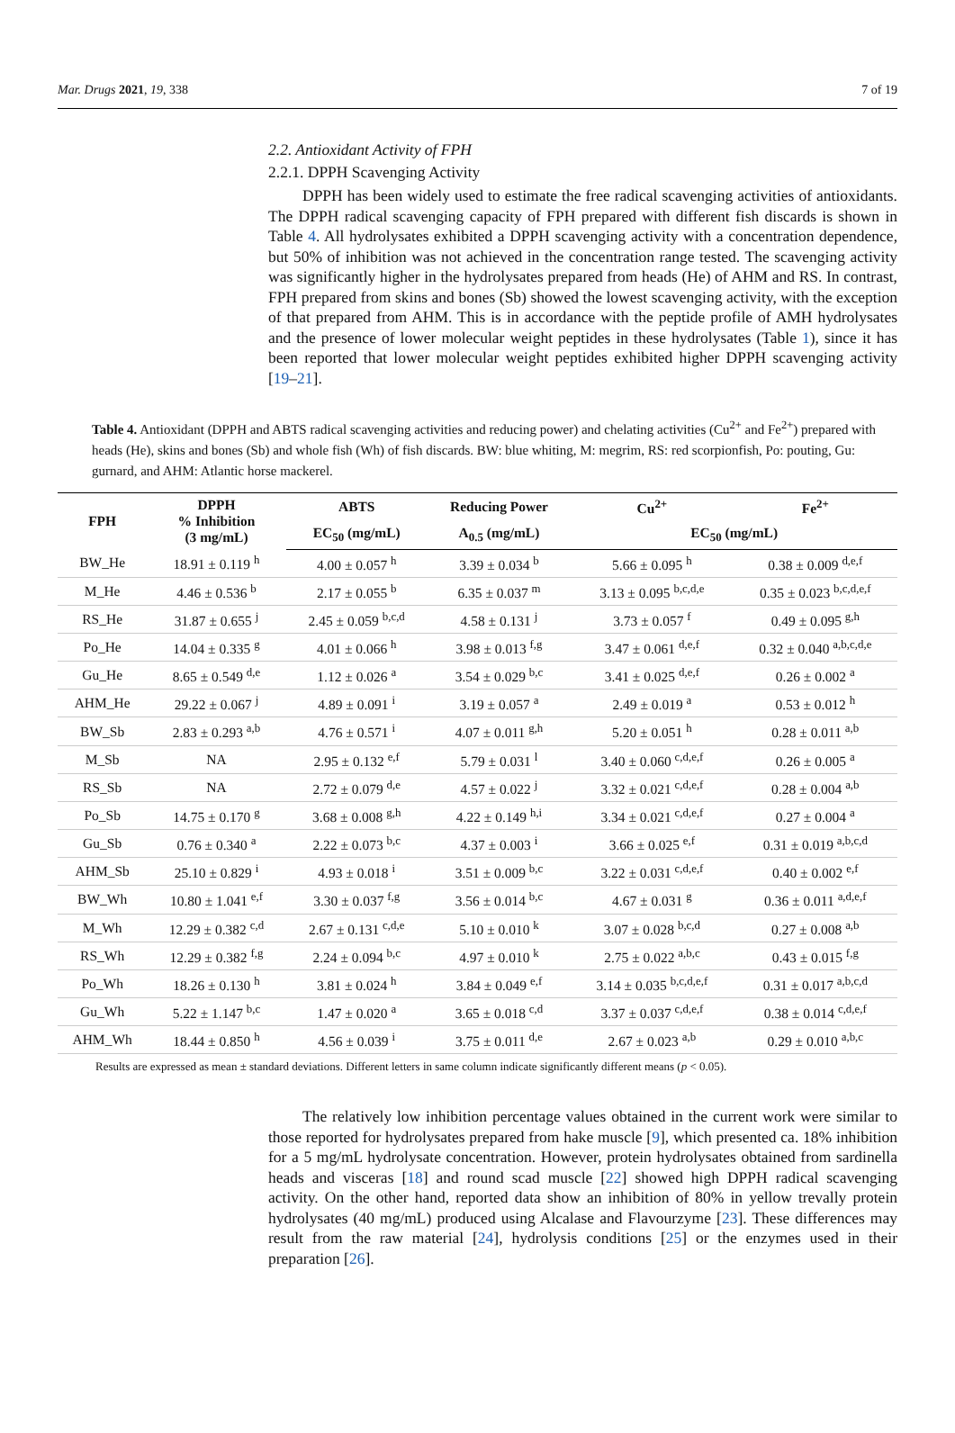Mar. Drugs 2021, 19, 338 7 of 19
2.2. Antioxidant Activity of FPH
2.2.1. DPPH Scavenging Activity
DPPH has been widely used to estimate the free radical scavenging activities of antioxidants. The DPPH radical scavenging capacity of FPH prepared with different fish discards is shown in Table 4. All hydrolysates exhibited a DPPH scavenging activity with a concentration dependence, but 50% of inhibition was not achieved in the concentration range tested. The scavenging activity was significantly higher in the hydrolysates prepared from heads (He) of AHM and RS. In contrast, FPH prepared from skins and bones (Sb) showed the lowest scavenging activity, with the exception of that prepared from AHM. This is in accordance with the peptide profile of AMH hydrolysates and the presence of lower molecular weight peptides in these hydrolysates (Table 1), since it has been reported that lower molecular weight peptides exhibited higher DPPH scavenging activity [19–21].
Table 4. Antioxidant (DPPH and ABTS radical scavenging activities and reducing power) and chelating activities (Cu<sup>2+</sup> and Fe<sup>2+</sup>) prepared with heads (He), skins and bones (Sb) and whole fish (Wh) of fish discards. BW: blue whiting, M: megrim, RS: red scorpionfish, Po: pouting, Gu: gurnard, and AHM: Atlantic horse mackerel.
| FPH | DPPH % Inhibition (3 mg/mL) | ABTS | Reducing Power | Cu<sup>2+</sup> | Fe<sup>2+</sup> |
| --- | --- | --- | --- | --- | --- |
| | | EC<sub>50</sub> (mg/mL) | A<sub>0.5</sub> (mg/mL) | EC<sub>50</sub> (mg/mL) | |
| BW_He | 18.91 ± 0.119 <sup>h</sup> | 4.00 ± 0.057 <sup>h</sup> | 3.39 ± 0.034 <sup>b</sup> | 5.66 ± 0.095 <sup>h</sup> | 0.38 ± 0.009 <sup>d,e,f</sup> |
| M_He | 4.46 ± 0.536 <sup>b</sup> | 2.17 ± 0.055 <sup>b</sup> | 6.35 ± 0.037 <sup>m</sup> | 3.13 ± 0.095 <sup>b,c,d,e</sup> | 0.35 ± 0.023 <sup>b,c,d,e,f</sup> |
| RS_He | 31.87 ± 0.655 <sup>j</sup> | 2.45 ± 0.059 <sup>b,c,d</sup> | 4.58 ± 0.131 <sup>j</sup> | 3.73 ± 0.057 <sup>f</sup> | 0.49 ± 0.095 <sup>g,h</sup> |
| Po_He | 14.04 ± 0.335 <sup>g</sup> | 4.01 ± 0.066 <sup>h</sup> | 3.98 ± 0.013 <sup>f,g</sup> | 3.47 ± 0.061 <sup>d,e,f</sup> | 0.32 ± 0.040 <sup>a,b,c,d,e</sup> |
| Gu_He | 8.65 ± 0.549 <sup>d,e</sup> | 1.12 ± 0.026 <sup>a</sup> | 3.54 ± 0.029 <sup>b,c</sup> | 3.41 ± 0.025 <sup>d,e,f</sup> | 0.26 ± 0.002 <sup>a</sup> |
| AHM_He | 29.22 ± 0.067 <sup>j</sup> | 4.89 ± 0.091 <sup>i</sup> | 3.19 ± 0.057 <sup>a</sup> | 2.49 ± 0.019 <sup>a</sup> | 0.53 ± 0.012 <sup>h</sup> |
| BW_Sb | 2.83 ± 0.293 <sup>a,b</sup> | 4.76 ± 0.571 <sup>i</sup> | 4.07 ± 0.011 <sup>g,h</sup> | 5.20 ± 0.051 <sup>h</sup> | 0.28 ± 0.011 <sup>a,b</sup> |
| M_Sb | NA | 2.95 ± 0.132 <sup>e,f</sup> | 5.79 ± 0.031 <sup>l</sup> | 3.40 ± 0.060 <sup>c,d,e,f</sup> | 0.26 ± 0.005 <sup>a</sup> |
| RS_Sb | NA | 2.72 ± 0.079 <sup>d,e</sup> | 4.57 ± 0.022 <sup>j</sup> | 3.32 ± 0.021 <sup>c,d,e,f</sup> | 0.28 ± 0.004 <sup>a,b</sup> |
| Po_Sb | 14.75 ± 0.170 <sup>g</sup> | 3.68 ± 0.008 <sup>g,h</sup> | 4.22 ± 0.149 <sup>h,i</sup> | 3.34 ± 0.021 <sup>c,d,e,f</sup> | 0.27 ± 0.004 <sup>a</sup> |
| Gu_Sb | 0.76 ± 0.340 <sup>a</sup> | 2.22 ± 0.073 <sup>b,c</sup> | 4.37 ± 0.003 <sup>i</sup> | 3.66 ± 0.025 <sup>e,f</sup> | 0.31 ± 0.019 <sup>a,b,c,d</sup> |
| AHM_Sb | 25.10 ± 0.829 <sup>i</sup> | 4.93 ± 0.018 <sup>i</sup> | 3.51 ± 0.009 <sup>b,c</sup> | 3.22 ± 0.031 <sup>c,d,e,f</sup> | 0.40 ± 0.002 <sup>e,f</sup> |
| BW_Wh | 10.80 ± 1.041 <sup>e,f</sup> | 3.30 ± 0.037 <sup>f,g</sup> | 3.56 ± 0.014 <sup>b,c</sup> | 4.67 ± 0.031 <sup>g</sup> | 0.36 ± 0.011 <sup>a,d,e,f</sup> |
| M_Wh | 12.29 ± 0.382 <sup>c,d</sup> | 2.67 ± 0.131 <sup>c,d,e</sup> | 5.10 ± 0.010 <sup>k</sup> | 3.07 ± 0.028 <sup>b,c,d</sup> | 0.27 ± 0.008 <sup>a,b</sup> |
| RS_Wh | 12.29 ± 0.382 <sup>f,g</sup> | 2.24 ± 0.094 <sup>b,c</sup> | 4.97 ± 0.010 <sup>k</sup> | 2.75 ± 0.022 <sup>a,b,c</sup> | 0.43 ± 0.015 <sup>f,g</sup> |
| Po_Wh | 18.26 ± 0.130 <sup>h</sup> | 3.81 ± 0.024 <sup>h</sup> | 3.84 ± 0.049 <sup>e,f</sup> | 3.14 ± 0.035 <sup>b,c,d,e,f</sup> | 0.31 ± 0.017 <sup>a,b,c,d</sup> |
| Gu_Wh | 5.22 ± 1.147 <sup>b,c</sup> | 1.47 ± 0.020 <sup>a</sup> | 3.65 ± 0.018 <sup>c,d</sup> | 3.37 ± 0.037 <sup>c,d,e,f</sup> | 0.38 ± 0.014 <sup>c,d,e,f</sup> |
| AHM_Wh | 18.44 ± 0.850 <sup>h</sup> | 4.56 ± 0.039 <sup>i</sup> | 3.75 ± 0.011 <sup>d,e</sup> | 2.67 ± 0.023 <sup>a,b</sup> | 0.29 ± 0.010 <sup>a,b,c</sup> |
Results are expressed as mean ± standard deviations. Different letters in same column indicate significantly different means (p < 0.05).
The relatively low inhibition percentage values obtained in the current work were similar to those reported for hydrolysates prepared from hake muscle [9], which presented ca. 18% inhibition for a 5 mg/mL hydrolysate concentration. However, protein hydrolysates obtained from sardinella heads and visceras [18] and round scad muscle [22] showed high DPPH radical scavenging activity. On the other hand, reported data show an inhibition of 80% in yellow trevally protein hydrolysates (40 mg/mL) produced using Alcalase and Flavourzyme [23]. These differences may result from the raw material [24], hydrolysis conditions [25] or the enzymes used in their preparation [26].